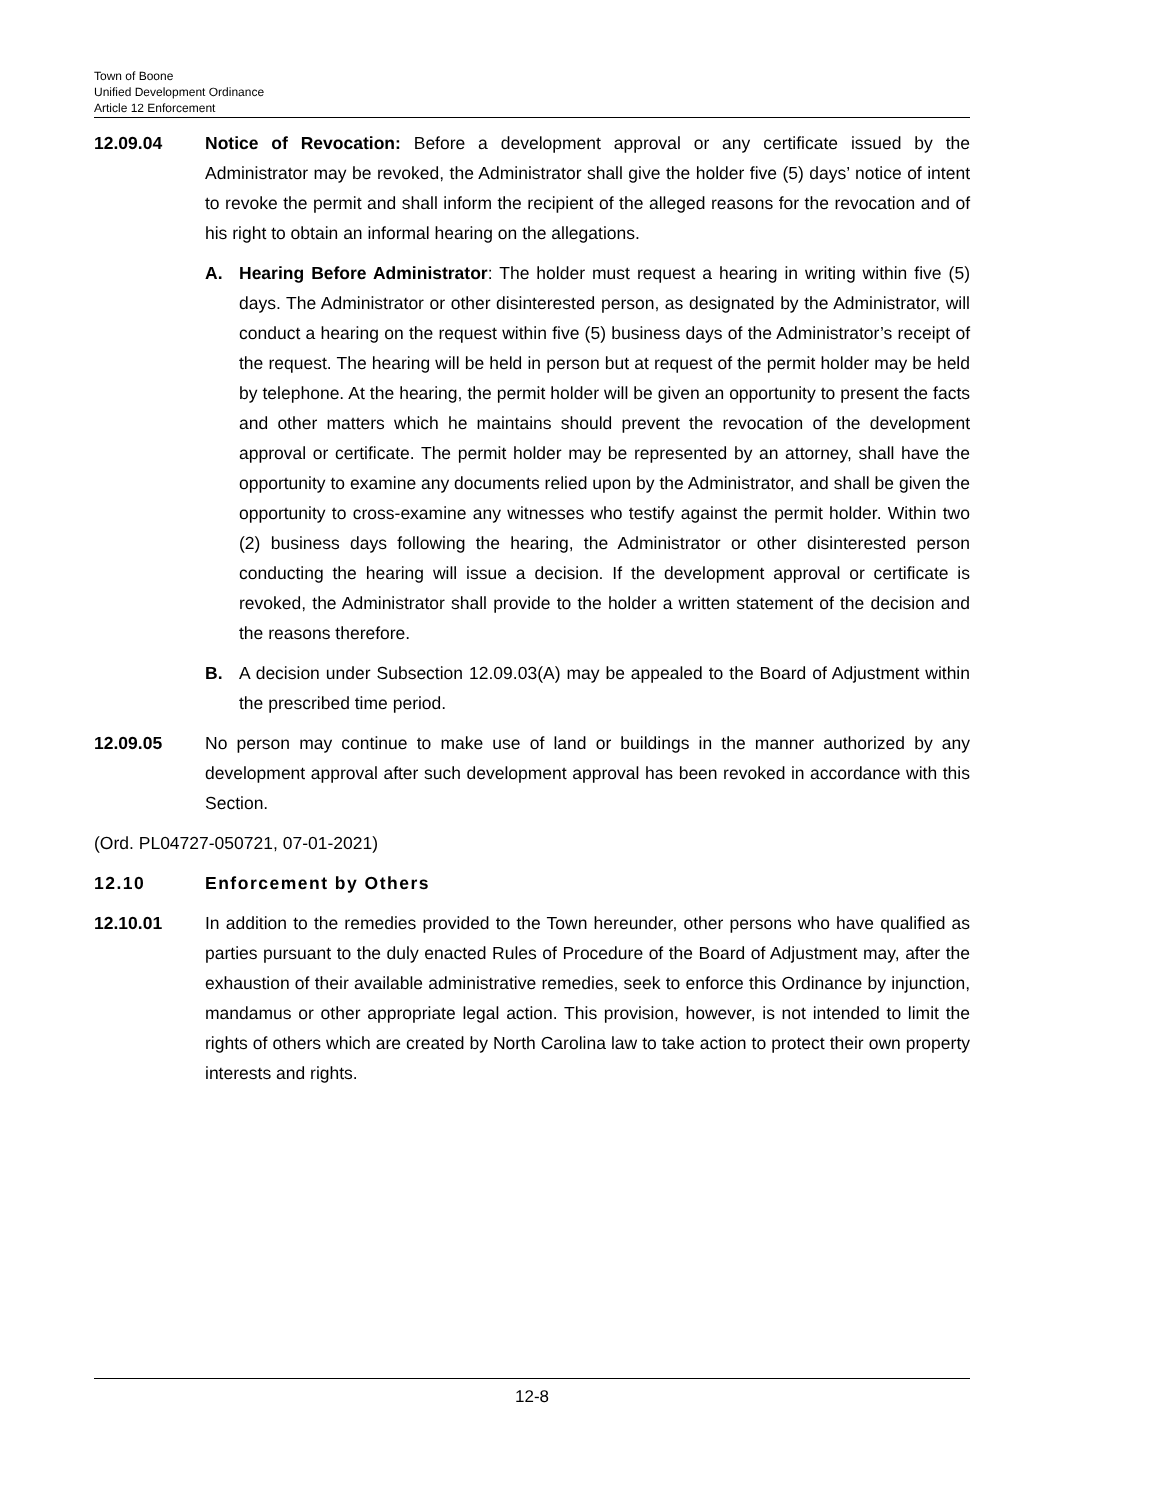Town of Boone
Unified Development Ordinance
Article 12 Enforcement
12.09.04 Notice of Revocation: Before a development approval or any certificate issued by the Administrator may be revoked, the Administrator shall give the holder five (5) days’ notice of intent to revoke the permit and shall inform the recipient of the alleged reasons for the revocation and of his right to obtain an informal hearing on the allegations.
A. Hearing Before Administrator: The holder must request a hearing in writing within five (5) days. The Administrator or other disinterested person, as designated by the Administrator, will conduct a hearing on the request within five (5) business days of the Administrator’s receipt of the request. The hearing will be held in person but at request of the permit holder may be held by telephone. At the hearing, the permit holder will be given an opportunity to present the facts and other matters which he maintains should prevent the revocation of the development approval or certificate. The permit holder may be represented by an attorney, shall have the opportunity to examine any documents relied upon by the Administrator, and shall be given the opportunity to cross-examine any witnesses who testify against the permit holder. Within two (2) business days following the hearing, the Administrator or other disinterested person conducting the hearing will issue a decision. If the development approval or certificate is revoked, the Administrator shall provide to the holder a written statement of the decision and the reasons therefore.
B. A decision under Subsection 12.09.03(A) may be appealed to the Board of Adjustment within the prescribed time period.
12.09.05 No person may continue to make use of land or buildings in the manner authorized by any development approval after such development approval has been revoked in accordance with this Section.
(Ord. PL04727-050721, 07-01-2021)
12.10 Enforcement by Others
12.10.01 In addition to the remedies provided to the Town hereunder, other persons who have qualified as parties pursuant to the duly enacted Rules of Procedure of the Board of Adjustment may, after the exhaustion of their available administrative remedies, seek to enforce this Ordinance by injunction, mandamus or other appropriate legal action. This provision, however, is not intended to limit the rights of others which are created by North Carolina law to take action to protect their own property interests and rights.
12-8